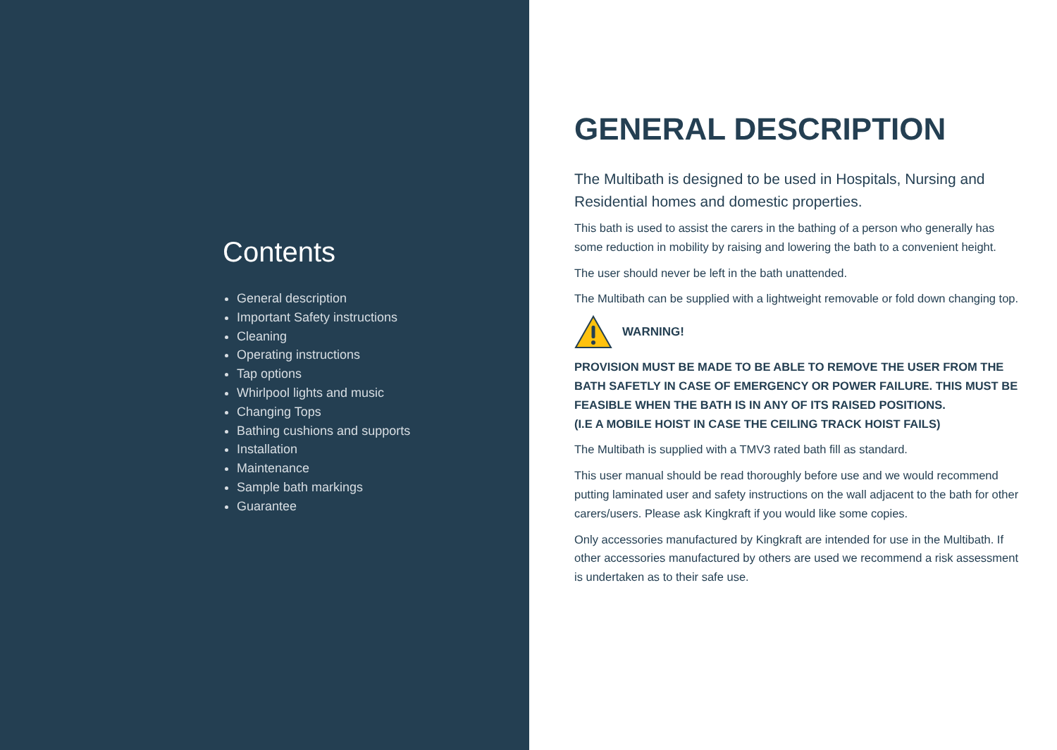Contents
General description
Important Safety instructions
Cleaning
Operating instructions
Tap options
Whirlpool lights and music
Changing Tops
Bathing cushions and supports
Installation
Maintenance
Sample bath markings
Guarantee
GENERAL DESCRIPTION
The Multibath is designed to be used in Hospitals, Nursing and Residential homes and domestic properties.
This bath is used to assist the carers in the bathing of a person who generally has some reduction in mobility by raising and lowering the bath to a convenient height.
The user should never be left in the bath unattended.
The Multibath can be supplied with a lightweight removable or fold down changing top.
WARNING!
PROVISION MUST BE MADE TO BE ABLE TO REMOVE THE USER FROM THE BATH SAFETLY IN CASE OF EMERGENCY OR POWER FAILURE. THIS MUST BE FEASIBLE WHEN THE BATH IS IN ANY OF ITS RAISED POSITIONS.
(I.E A MOBILE HOIST IN CASE THE CEILING TRACK HOIST FAILS)
The Multibath is supplied with a TMV3 rated bath fill as standard.
This user manual should be read thoroughly before use and we would recommend putting laminated user and safety instructions on the wall adjacent to the bath for other carers/users. Please ask Kingkraft if you would like some copies.
Only accessories manufactured by Kingkraft are intended for use in the Multibath. If other accessories manufactured by others are used we recommend a risk assessment is undertaken as to their safe use.